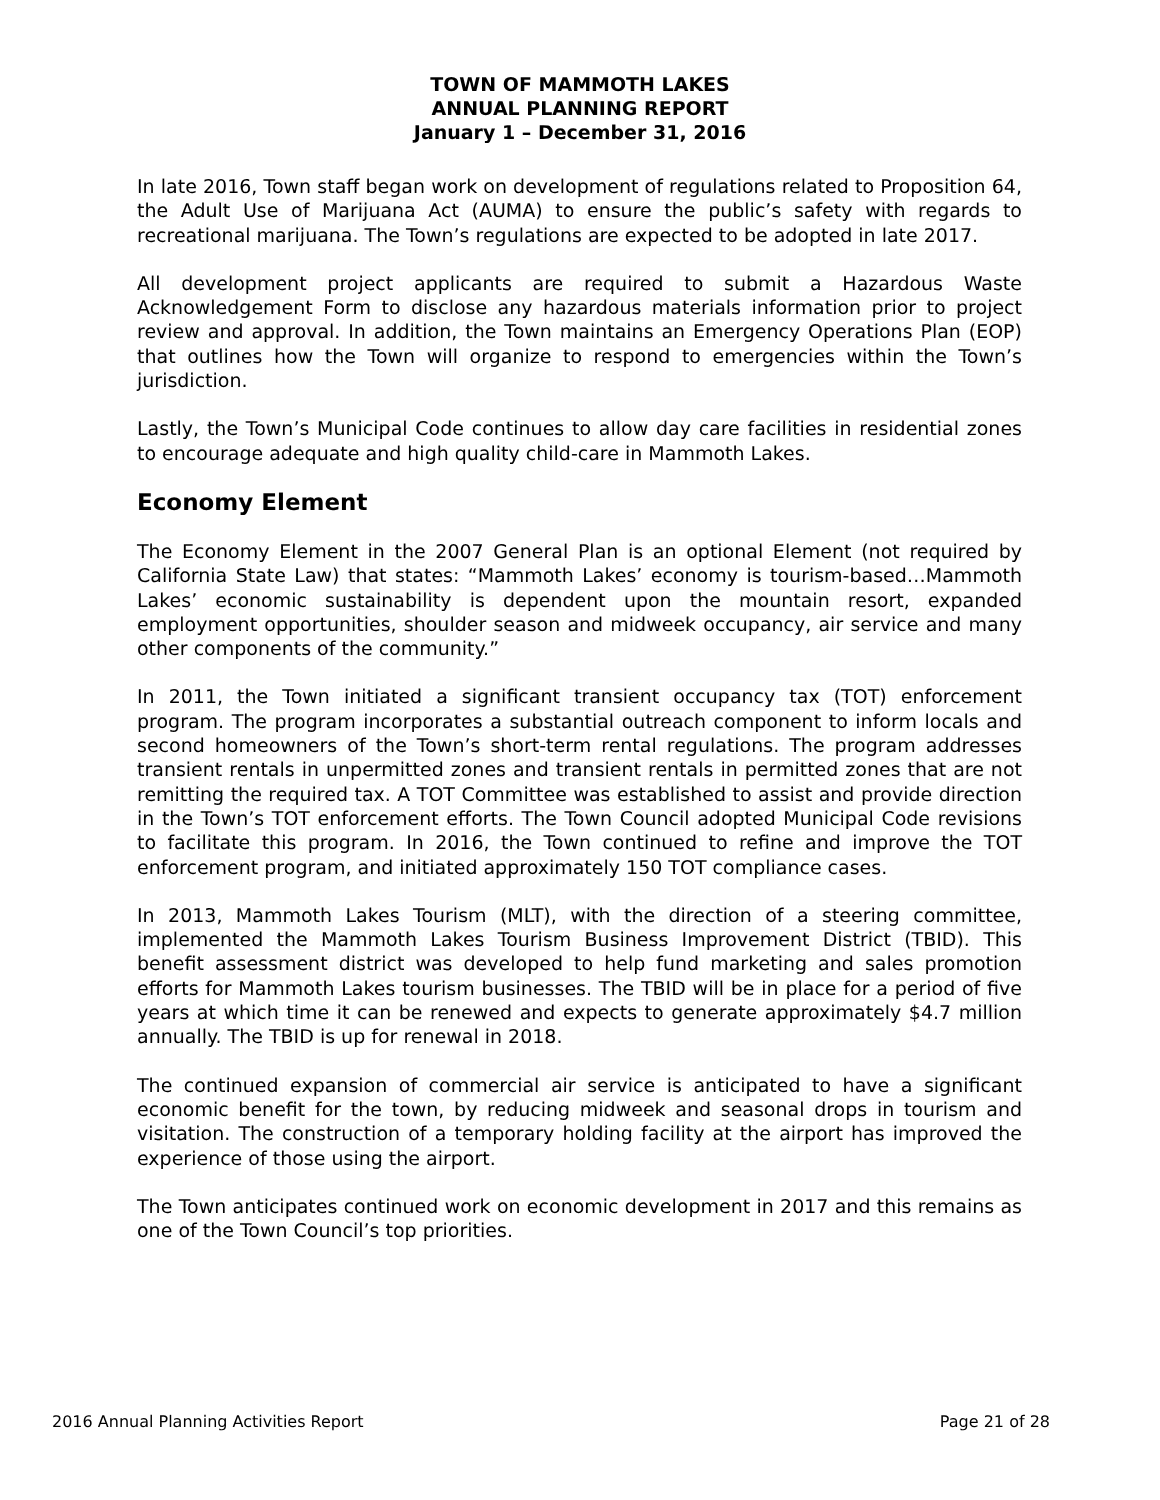TOWN OF MAMMOTH LAKES
ANNUAL PLANNING REPORT
January 1 – December 31, 2016
In late 2016, Town staff began work on development of regulations related to Proposition 64, the Adult Use of Marijuana Act (AUMA) to ensure the public’s safety with regards to recreational marijuana. The Town’s regulations are expected to be adopted in late 2017.
All development project applicants are required to submit a Hazardous Waste Acknowledgement Form to disclose any hazardous materials information prior to project review and approval. In addition, the Town maintains an Emergency Operations Plan (EOP) that outlines how the Town will organize to respond to emergencies within the Town’s jurisdiction.
Lastly, the Town’s Municipal Code continues to allow day care facilities in residential zones to encourage adequate and high quality child-care in Mammoth Lakes.
Economy Element
The Economy Element in the 2007 General Plan is an optional Element (not required by California State Law) that states: “Mammoth Lakes’ economy is tourism-based…Mammoth Lakes’ economic sustainability is dependent upon the mountain resort, expanded employment opportunities, shoulder season and midweek occupancy, air service and many other components of the community.”
In 2011, the Town initiated a significant transient occupancy tax (TOT) enforcement program. The program incorporates a substantial outreach component to inform locals and second homeowners of the Town’s short-term rental regulations. The program addresses transient rentals in unpermitted zones and transient rentals in permitted zones that are not remitting the required tax. A TOT Committee was established to assist and provide direction in the Town’s TOT enforcement efforts. The Town Council adopted Municipal Code revisions to facilitate this program. In 2016, the Town continued to refine and improve the TOT enforcement program, and initiated approximately 150 TOT compliance cases.
In 2013, Mammoth Lakes Tourism (MLT), with the direction of a steering committee, implemented the Mammoth Lakes Tourism Business Improvement District (TBID). This benefit assessment district was developed to help fund marketing and sales promotion efforts for Mammoth Lakes tourism businesses. The TBID will be in place for a period of five years at which time it can be renewed and expects to generate approximately $4.7 million annually. The TBID is up for renewal in 2018.
The continued expansion of commercial air service is anticipated to have a significant economic benefit for the town, by reducing midweek and seasonal drops in tourism and visitation. The construction of a temporary holding facility at the airport has improved the experience of those using the airport.
The Town anticipates continued work on economic development in 2017 and this remains as one of the Town Council’s top priorities.
2016 Annual Planning Activities Report Page 21 of 28